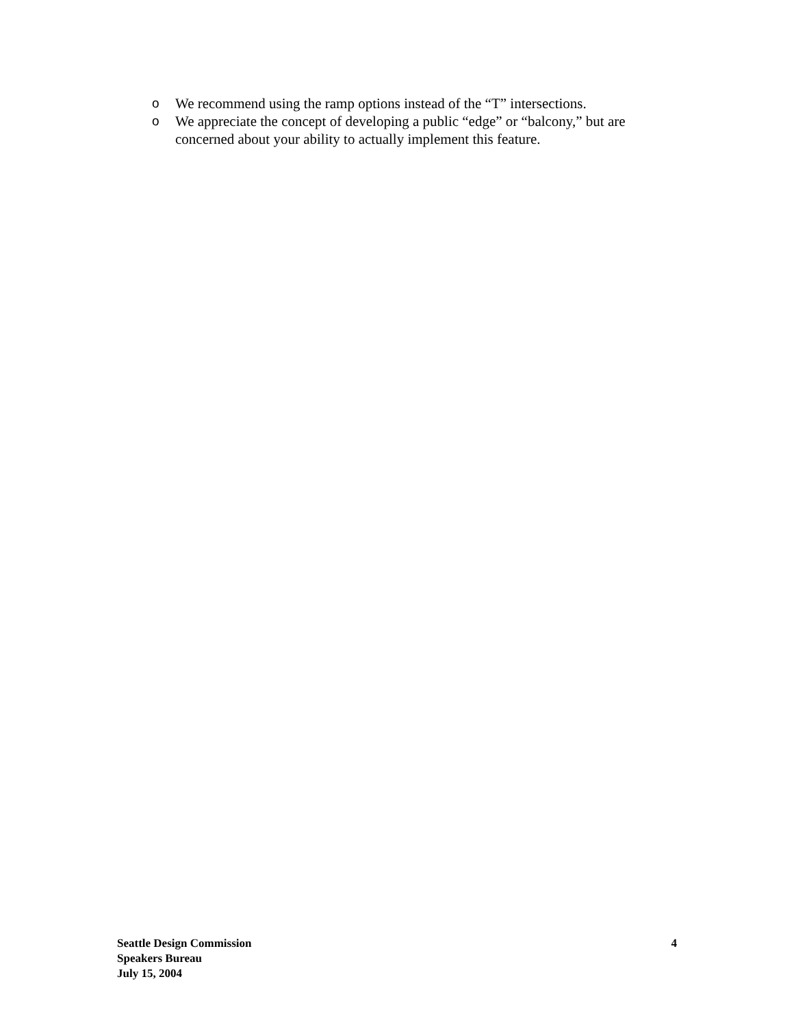o We recommend using the ramp options instead of the “T” intersections.
o We appreciate the concept of developing a public “edge” or “balcony,” but are concerned about your ability to actually implement this feature.
Seattle Design Commission
Speakers Bureau
July 15, 2004
4